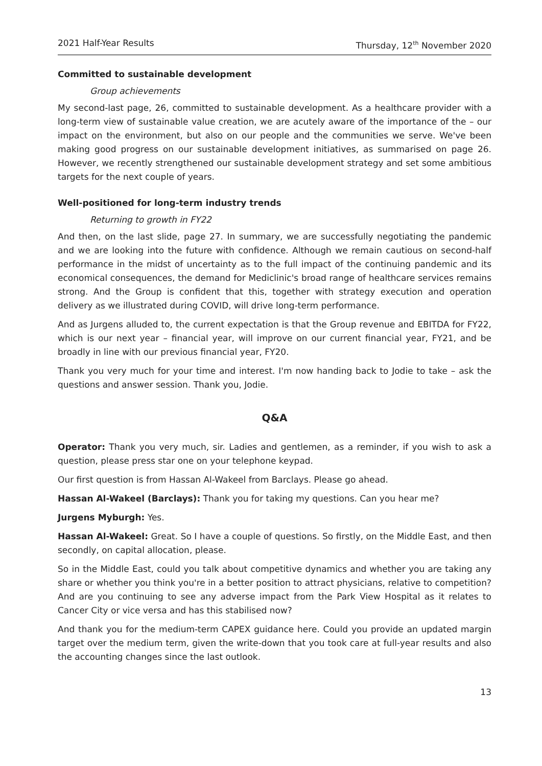2021 Half-Year Results Thursday, 12<sup>th</sup> November 2020
Committed to sustainable development
Group achievements
My second-last page, 26, committed to sustainable development. As a healthcare provider with a long-term view of sustainable value creation, we are acutely aware of the importance of the – our impact on the environment, but also on our people and the communities we serve. We've been making good progress on our sustainable development initiatives, as summarised on page 26. However, we recently strengthened our sustainable development strategy and set some ambitious targets for the next couple of years.
Well-positioned for long-term industry trends
Returning to growth in FY22
And then, on the last slide, page 27. In summary, we are successfully negotiating the pandemic and we are looking into the future with confidence. Although we remain cautious on second-half performance in the midst of uncertainty as to the full impact of the continuing pandemic and its economical consequences, the demand for Mediclinic's broad range of healthcare services remains strong. And the Group is confident that this, together with strategy execution and operation delivery as we illustrated during COVID, will drive long-term performance.
And as Jurgens alluded to, the current expectation is that the Group revenue and EBITDA for FY22, which is our next year – financial year, will improve on our current financial year, FY21, and be broadly in line with our previous financial year, FY20.
Thank you very much for your time and interest. I'm now handing back to Jodie to take – ask the questions and answer session. Thank you, Jodie.
Q&A
Operator: Thank you very much, sir. Ladies and gentlemen, as a reminder, if you wish to ask a question, please press star one on your telephone keypad.
Our first question is from Hassan Al-Wakeel from Barclays. Please go ahead.
Hassan Al-Wakeel (Barclays): Thank you for taking my questions. Can you hear me?
Jurgens Myburgh: Yes.
Hassan Al-Wakeel: Great. So I have a couple of questions. So firstly, on the Middle East, and then secondly, on capital allocation, please.
So in the Middle East, could you talk about competitive dynamics and whether you are taking any share or whether you think you're in a better position to attract physicians, relative to competition? And are you continuing to see any adverse impact from the Park View Hospital as it relates to Cancer City or vice versa and has this stabilised now?
And thank you for the medium-term CAPEX guidance here. Could you provide an updated margin target over the medium term, given the write-down that you took care at full-year results and also the accounting changes since the last outlook.
13